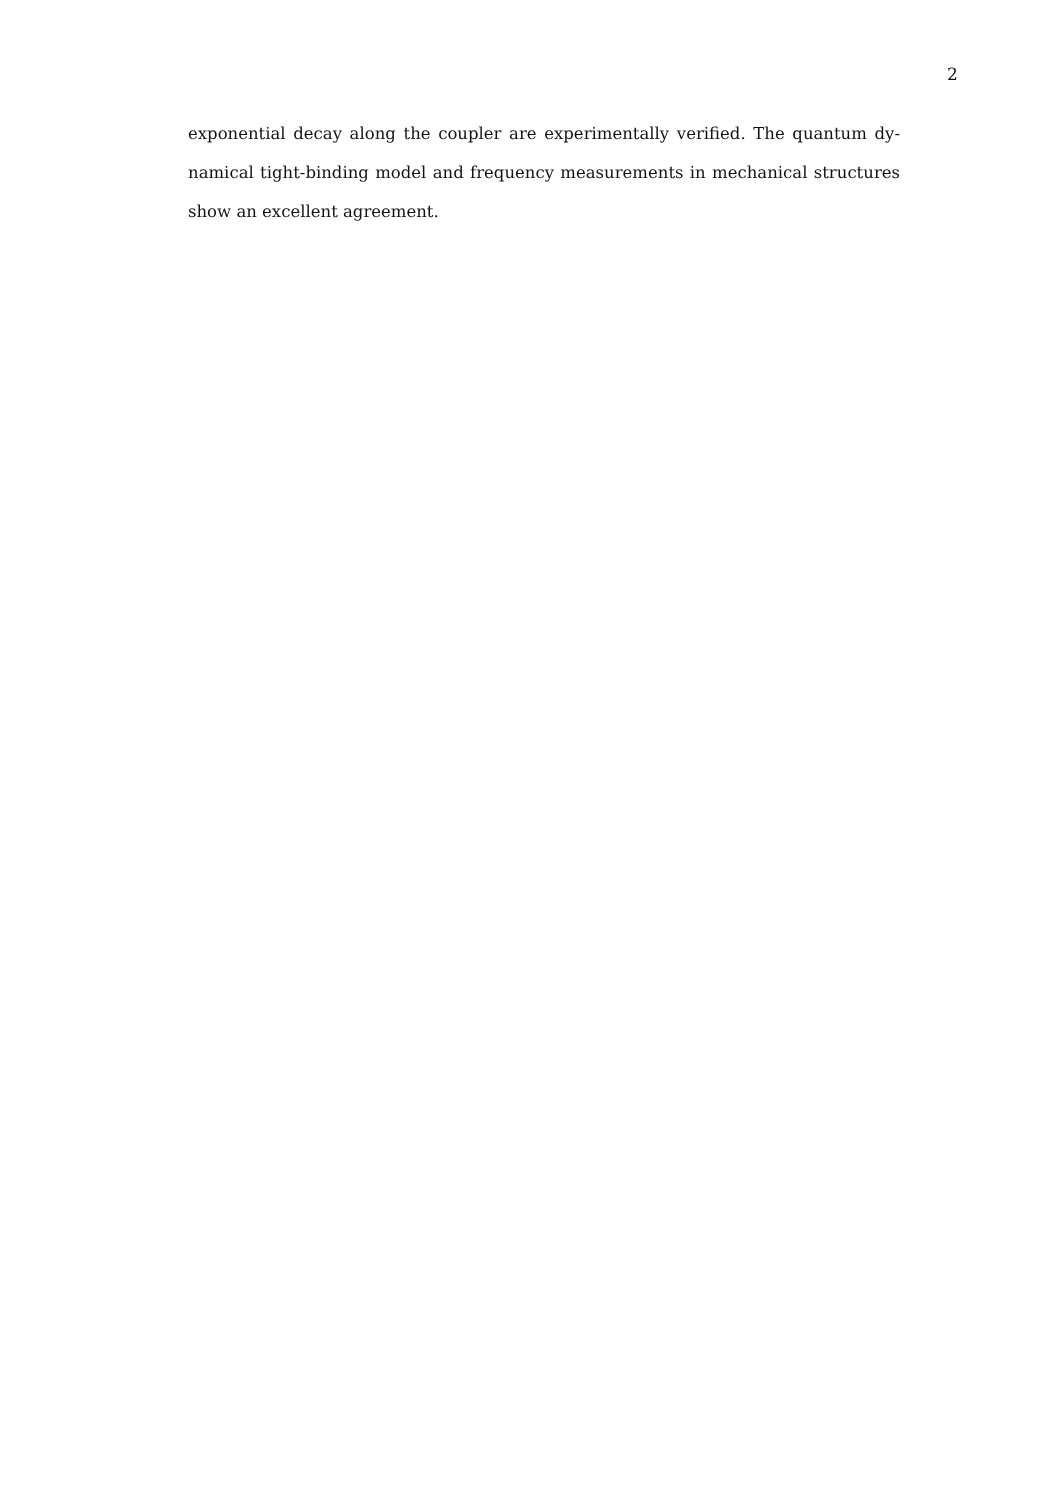2
exponential decay along the coupler are experimentally verified. The quantum dy-namical tight-binding model and frequency measurements in mechanical structures show an excellent agreement.